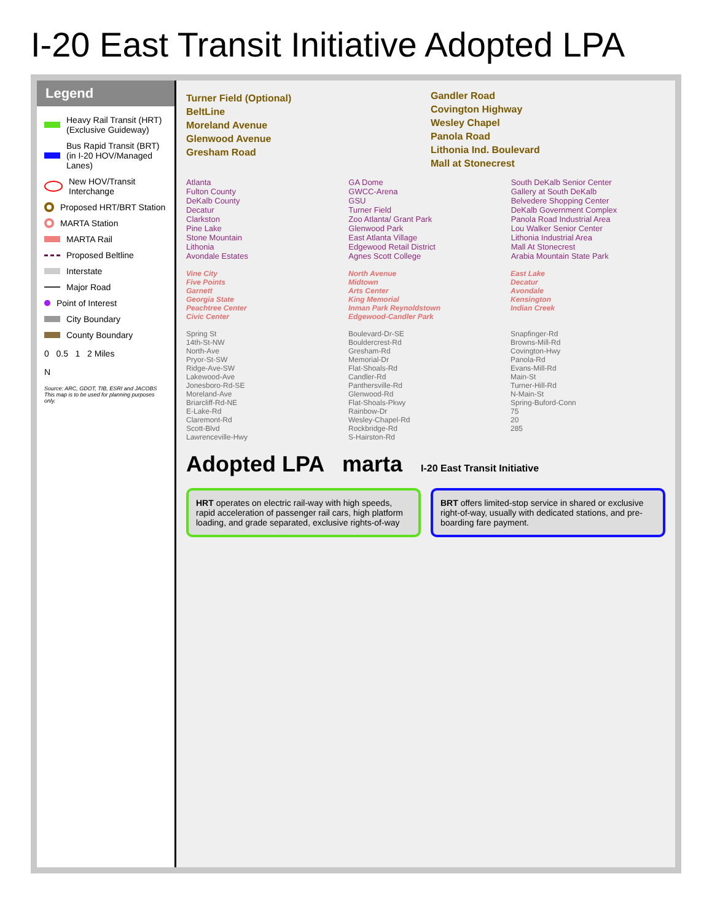I-20 East Transit Initiative Adopted LPA
Legend
Heavy Rail Transit (HRT) (Exclusive Guideway)
Bus Rapid Transit (BRT) (in I-20 HOV/Managed Lanes)
New HOV/Transit Interchange
Proposed HRT/BRT Station
MARTA Station
MARTA Rail
Proposed Beltline
Interstate
Major Road
Point of Interest
City Boundary
County Boundary
0 0.5 1 2 Miles
N
Source: ARC, GDOT, TIB, ESRI and JACOBS
This map is to be used for planning purposes only.
Turner Field (Optional)
BeltLine
Moreland Avenue
Glenwood Avenue
Gresham Road
Gandler Road
Covington Highway
Wesley Chapel
Panola Road
Lithonia Ind. Boulevard
Mall at Stonecrest
Atlanta
Fulton County
DeKalb County
Decatur
Clarkston
Pine Lake
Stone Mountain
Lithonia
Avondale Estates
GA Dome
GWCC-Arena
GSU
Turner Field
Zoo Atlanta/ Grant Park
Glenwood Park
East Atlanta Village
Edgewood Retail District
Agnes Scott College
South DeKalb Senior Center
Gallery at South DeKalb
Belvedere Shopping Center
DeKalb Government Complex
Panola Road Industrial Area
Lou Walker Senior Center
Lithonia Industrial Area
Mall At Stonecrest
Arabia Mountain State Park
Vine City
Five Points
Garnett
Georgia State
Peachtree Center
Civic Center
North Avenue
Midtown
Arts Center
King Memorial
Inman Park Reynoldstown
Edgewood-Candler Park
East Lake
Decatur
Avondale
Kensington
Indian Creek
Spring St
14th-St-NW
North-Ave
Pryor-St-SW
Ridge-Ave-SW
Lakewood-Ave
Jonesboro-Rd-SE
Moreland-Ave
Briarcliff-Rd-NE
E-Lake-Rd
Claremont-Rd
Scott-Blvd
Lawrenceville-Hwy
Boulevard-Dr-SE
Bouldercrest-Rd
Gresham-Rd
Memorial-Dr
Flat-Shoals-Rd
Candler-Rd
Panthersville-Rd
Glenwood-Rd
Flat-Shoals-Pkwy
Rainbow-Dr
Wesley-Chapel-Rd
Rockbridge-Rd
S-Hairston-Rd
Snapfinger-Rd
Browns-Mill-Rd
Covington-Hwy
Panola-Rd
Evans-Mill-Rd
Main-St
Turner-Hill-Rd
N-Main-St
Spring-Buford-Conn
75
20
285
Adopted LPA marta I-20 East Transit Initiative
HRT operates on electric rail-way with high speeds, rapid acceleration of passenger rail cars, high platform loading, and grade separated, exclusive rights-of-way
BRT offers limited-stop service in shared or exclusive right-of-way, usually with dedicated stations, and pre-boarding fare payment.